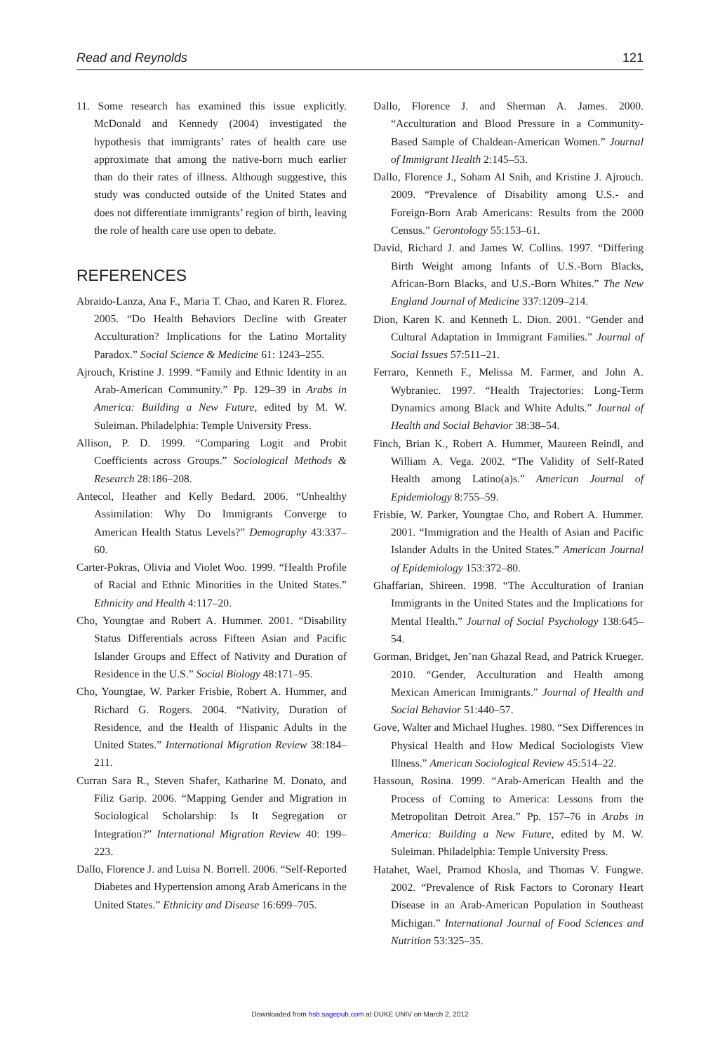Read and Reynolds 121
11. Some research has examined this issue explicitly. McDonald and Kennedy (2004) investigated the hypothesis that immigrants’ rates of health care use approximate that among the native-born much earlier than do their rates of illness. Although suggestive, this study was conducted outside of the United States and does not differentiate immigrants’ region of birth, leaving the role of health care use open to debate.
REFERENCES
Abraido-Lanza, Ana F., Maria T. Chao, and Karen R. Florez. 2005. “Do Health Behaviors Decline with Greater Acculturation? Implications for the Latino Mortality Paradox.” Social Science & Medicine 61: 1243–255.
Ajrouch, Kristine J. 1999. “Family and Ethnic Identity in an Arab-American Community.” Pp. 129–39 in Arabs in America: Building a New Future, edited by M. W. Suleiman. Philadelphia: Temple University Press.
Allison, P. D. 1999. “Comparing Logit and Probit Coefficients across Groups.” Sociological Methods & Research 28:186–208.
Antecol, Heather and Kelly Bedard. 2006. “Unhealthy Assimilation: Why Do Immigrants Converge to American Health Status Levels?” Demography 43:337–60.
Carter-Pokras, Olivia and Violet Woo. 1999. “Health Profile of Racial and Ethnic Minorities in the United States.” Ethnicity and Health 4:117–20.
Cho, Youngtae and Robert A. Hummer. 2001. “Disability Status Differentials across Fifteen Asian and Pacific Islander Groups and Effect of Nativity and Duration of Residence in the U.S.” Social Biology 48:171–95.
Cho, Youngtae, W. Parker Frisbie, Robert A. Hummer, and Richard G. Rogers. 2004. “Nativity, Duration of Residence, and the Health of Hispanic Adults in the United States.” International Migration Review 38:184–211.
Curran Sara R., Steven Shafer, Katharine M. Donato, and Filiz Garip. 2006. “Mapping Gender and Migration in Sociological Scholarship: Is It Segregation or Integration?” International Migration Review 40: 199–223.
Dallo, Florence J. and Luisa N. Borrell. 2006. “Self-Reported Diabetes and Hypertension among Arab Americans in the United States.” Ethnicity and Disease 16:699–705.
Dallo, Florence J. and Sherman A. James. 2000. “Acculturation and Blood Pressure in a Community-Based Sample of Chaldean-American Women.” Journal of Immigrant Health 2:145–53.
Dallo, Florence J., Soham Al Snih, and Kristine J. Ajrouch. 2009. “Prevalence of Disability among U.S.- and Foreign-Born Arab Americans: Results from the 2000 Census.” Gerontology 55:153–61.
David, Richard J. and James W. Collins. 1997. “Differing Birth Weight among Infants of U.S.-Born Blacks, African-Born Blacks, and U.S.-Born Whites.” The New England Journal of Medicine 337:1209–214.
Dion, Karen K. and Kenneth L. Dion. 2001. “Gender and Cultural Adaptation in Immigrant Families.” Journal of Social Issues 57:511–21.
Ferraro, Kenneth F., Melissa M. Farmer, and John A. Wybraniec. 1997. “Health Trajectories: Long-Term Dynamics among Black and White Adults.” Journal of Health and Social Behavior 38:38–54.
Finch, Brian K., Robert A. Hummer, Maureen Reindl, and William A. Vega. 2002. “The Validity of Self-Rated Health among Latino(a)s.” American Journal of Epidemiology 8:755–59.
Frisbie, W. Parker, Youngtae Cho, and Robert A. Hummer. 2001. “Immigration and the Health of Asian and Pacific Islander Adults in the United States.” American Journal of Epidemiology 153:372–80.
Ghaffarian, Shireen. 1998. “The Acculturation of Iranian Immigrants in the United States and the Implications for Mental Health.” Journal of Social Psychology 138:645–54.
Gorman, Bridget, Jen’nan Ghazal Read, and Patrick Krueger. 2010. “Gender, Acculturation and Health among Mexican American Immigrants.” Journal of Health and Social Behavior 51:440–57.
Gove, Walter and Michael Hughes. 1980. “Sex Differences in Physical Health and How Medical Sociologists View Illness.” American Sociological Review 45:514–22.
Hassoun, Rosina. 1999. “Arab-American Health and the Process of Coming to America: Lessons from the Metropolitan Detroit Area.” Pp. 157–76 in Arabs in America: Building a New Future, edited by M. W. Suleiman. Philadelphia: Temple University Press.
Hatahet, Wael, Pramod Khosla, and Thomas V. Fungwe. 2002. “Prevalence of Risk Factors to Coronary Heart Disease in an Arab-American Population in Southeast Michigan.” International Journal of Food Sciences and Nutrition 53:325–35.
Downloaded from hsb.sagepub.com at DUKE UNIV on March 2, 2012